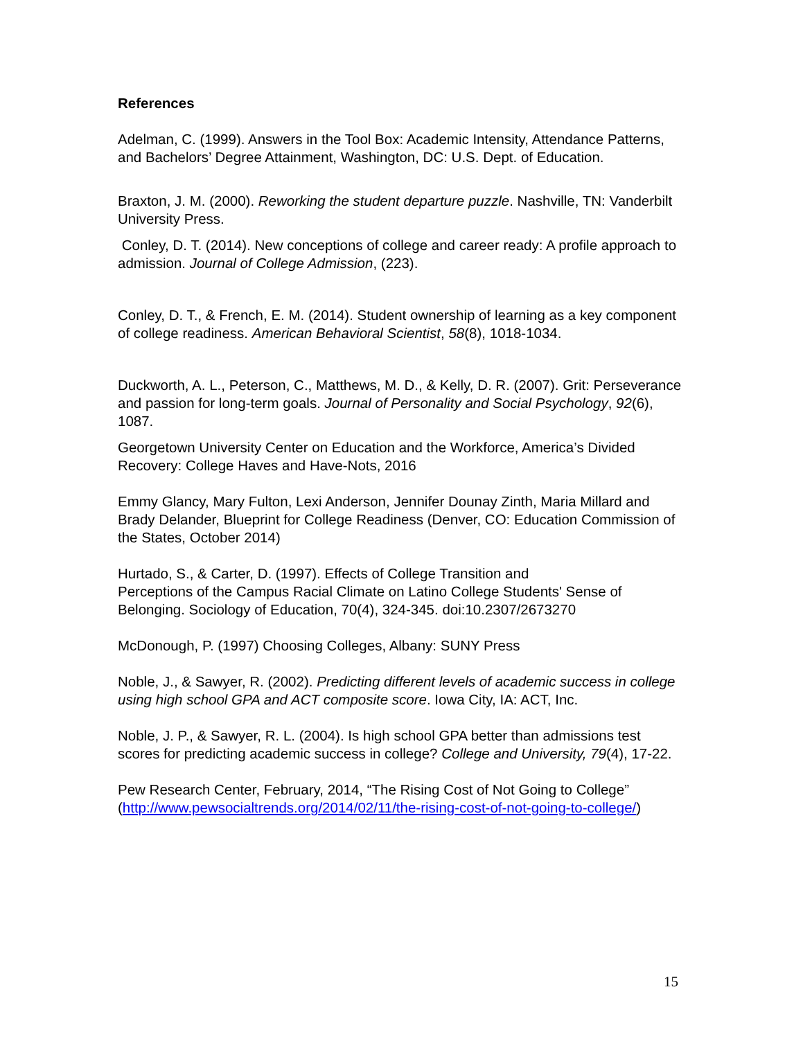References
Adelman, C. (1999). Answers in the Tool Box: Academic Intensity, Attendance Patterns, and Bachelors’ Degree Attainment, Washington, DC: U.S. Dept. of Education.
Braxton, J. M. (2000). Reworking the student departure puzzle. Nashville, TN: Vanderbilt University Press.
Conley, D. T. (2014). New conceptions of college and career ready: A profile approach to admission. Journal of College Admission, (223).
Conley, D. T., & French, E. M. (2014). Student ownership of learning as a key component of college readiness. American Behavioral Scientist, 58(8), 1018-1034.
Duckworth, A. L., Peterson, C., Matthews, M. D., & Kelly, D. R. (2007). Grit: Perseverance and passion for long-term goals. Journal of Personality and Social Psychology, 92(6), 1087.
Georgetown University Center on Education and the Workforce, America’s Divided Recovery: College Haves and Have-Nots, 2016
Emmy Glancy, Mary Fulton, Lexi Anderson, Jennifer Dounay Zinth, Maria Millard and Brady Delander, Blueprint for College Readiness (Denver, CO: Education Commission of the States, October 2014)
Hurtado, S., & Carter, D. (1997). Effects of College Transition and
Perceptions of the Campus Racial Climate on Latino College Students' Sense of Belonging. Sociology of Education, 70(4), 324-345. doi:10.2307/2673270
McDonough, P. (1997) Choosing Colleges, Albany: SUNY Press
Noble, J., & Sawyer, R. (2002). Predicting different levels of academic success in college using high school GPA and ACT composite score. Iowa City, IA: ACT, Inc.
Noble, J. P., & Sawyer, R. L. (2004). Is high school GPA better than admissions test scores for predicting academic success in college? College and University, 79(4), 17-22.
Pew Research Center, February, 2014, “The Rising Cost of Not Going to College”
(http://www.pewsocialtrends.org/2014/02/11/the-rising-cost-of-not-going-to-college/)
15